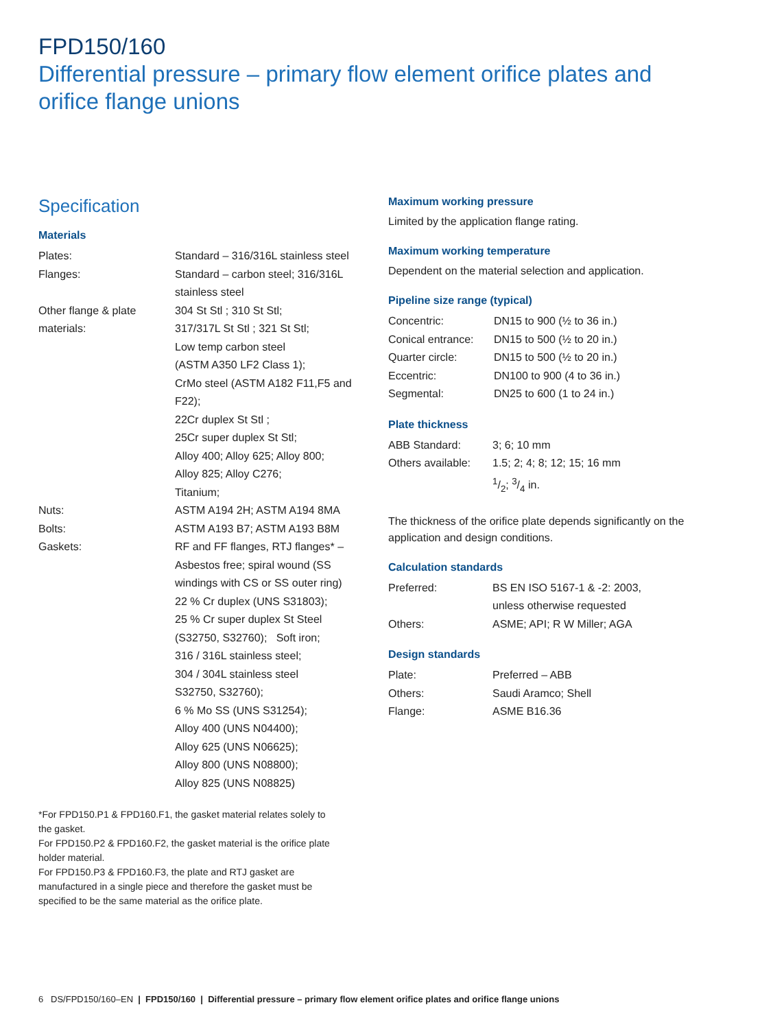FPD150/160
Differential pressure – primary flow element orifice plates and
orifice flange unions
Specification
Materials
| Plates: | Standard – 316/316L stainless steel |
| Flanges: | Standard – carbon steel; 316/316L stainless steel |
| Other flange & plate materials: | 304 St Stl ; 310 St Stl; 317/317L St Stl ; 321 St Stl; Low temp carbon steel (ASTM A350 LF2 Class 1); CrMo steel (ASTM A182 F11,F5 and F22); 22Cr duplex St Stl ; 25Cr super duplex St Stl; Alloy 400; Alloy 625; Alloy 800; Alloy 825; Alloy C276; Titanium; |
| Nuts: | ASTM A194 2H; ASTM A194 8MA |
| Bolts: | ASTM A193 B7; ASTM A193 B8M |
| Gaskets: | RF and FF flanges, RTJ flanges* – Asbestos free; spiral wound (SS windings with CS or SS outer ring) 22 % Cr duplex (UNS S31803); 25 % Cr super duplex St Steel (S32750, S32760); Soft iron; 316 / 316L stainless steel; 304 / 304L stainless steel S32750, S32760); 6 % Mo SS (UNS S31254); Alloy 400 (UNS N04400); Alloy 625 (UNS N06625); Alloy 800 (UNS N08800); Alloy 825 (UNS N08825) |
*For FPD150.P1 & FPD160.F1, the gasket material relates solely to the gasket.
For FPD150.P2 & FPD160.F2, the gasket material is the orifice plate holder material.
For FPD150.P3 & FPD160.F3, the plate and RTJ gasket are manufactured in a single piece and therefore the gasket must be specified to be the same material as the orifice plate.
Maximum working pressure
Limited by the application flange rating.
Maximum working temperature
Dependent on the material selection and application.
Pipeline size range (typical)
| Concentric: | DN15 to 900 (½ to 36 in.) |
| Conical entrance: | DN15 to 500 (½ to 20 in.) |
| Quarter circle: | DN15 to 500 (½ to 20 in.) |
| Eccentric: | DN100 to 900 (4 to 36 in.) |
| Segmental: | DN25 to 600 (1 to 24 in.) |
Plate thickness
| ABB Standard: | 3; 6; 10 mm |
| Others available: | 1.5; 2; 4; 8; 12; 15; 16 mm 1/2; 3/4 in. |
The thickness of the orifice plate depends significantly on the application and design conditions.
Calculation standards
| Preferred: | BS EN ISO 5167-1 & -2: 2003, unless otherwise requested |
| Others: | ASME; API; R W Miller; AGA |
Design standards
| Plate: | Preferred – ABB |
| Others: | Saudi Aramco; Shell |
| Flange: | ASME B16.36 |
6 DS/FPD150/160–EN | FPD150/160 | Differential pressure – primary flow element orifice plates and orifice flange unions